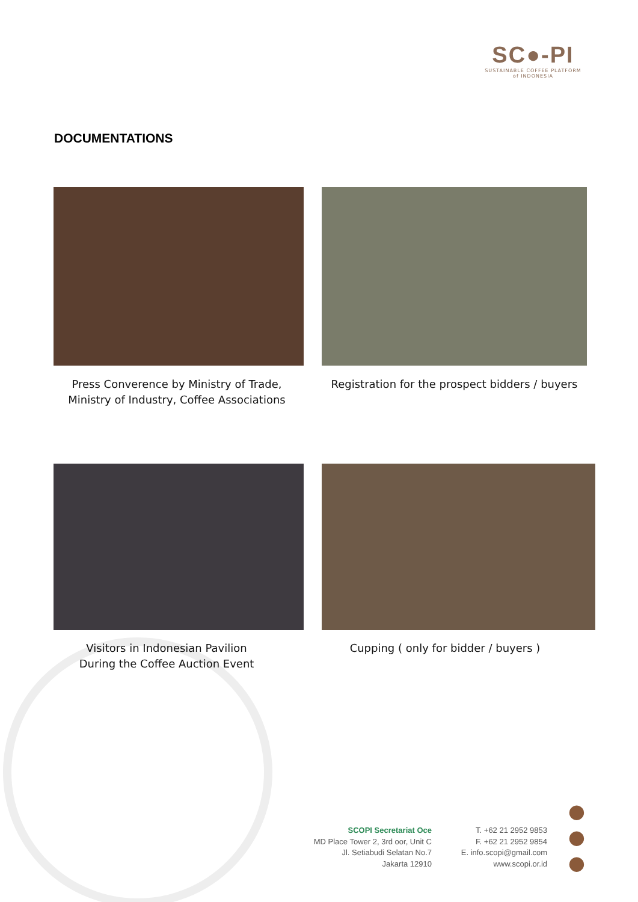SC●-PI
SUSTAINABLE COFFEE PLATFORM
of INDONESIA
DOCUMENTATIONS
Press Converence by Ministry of Trade,
Ministry of Industry, Coffee Associations
Registration for the prospect bidders / buyers
Visitors in Indonesian Pavilion
During the Coffee Auction Event
Cupping ( only for bidder / buyers )
SCOPI Secretariat Oce
MD Place Tower 2, 3rd oor, Unit C
Jl. Setiabudi Selatan No.7
Jakarta 12910
T. +62 21 2952 9853
F. +62 21 2952 9854
E. info.scopi@gmail.com
www.scopi.or.id
●
●
●